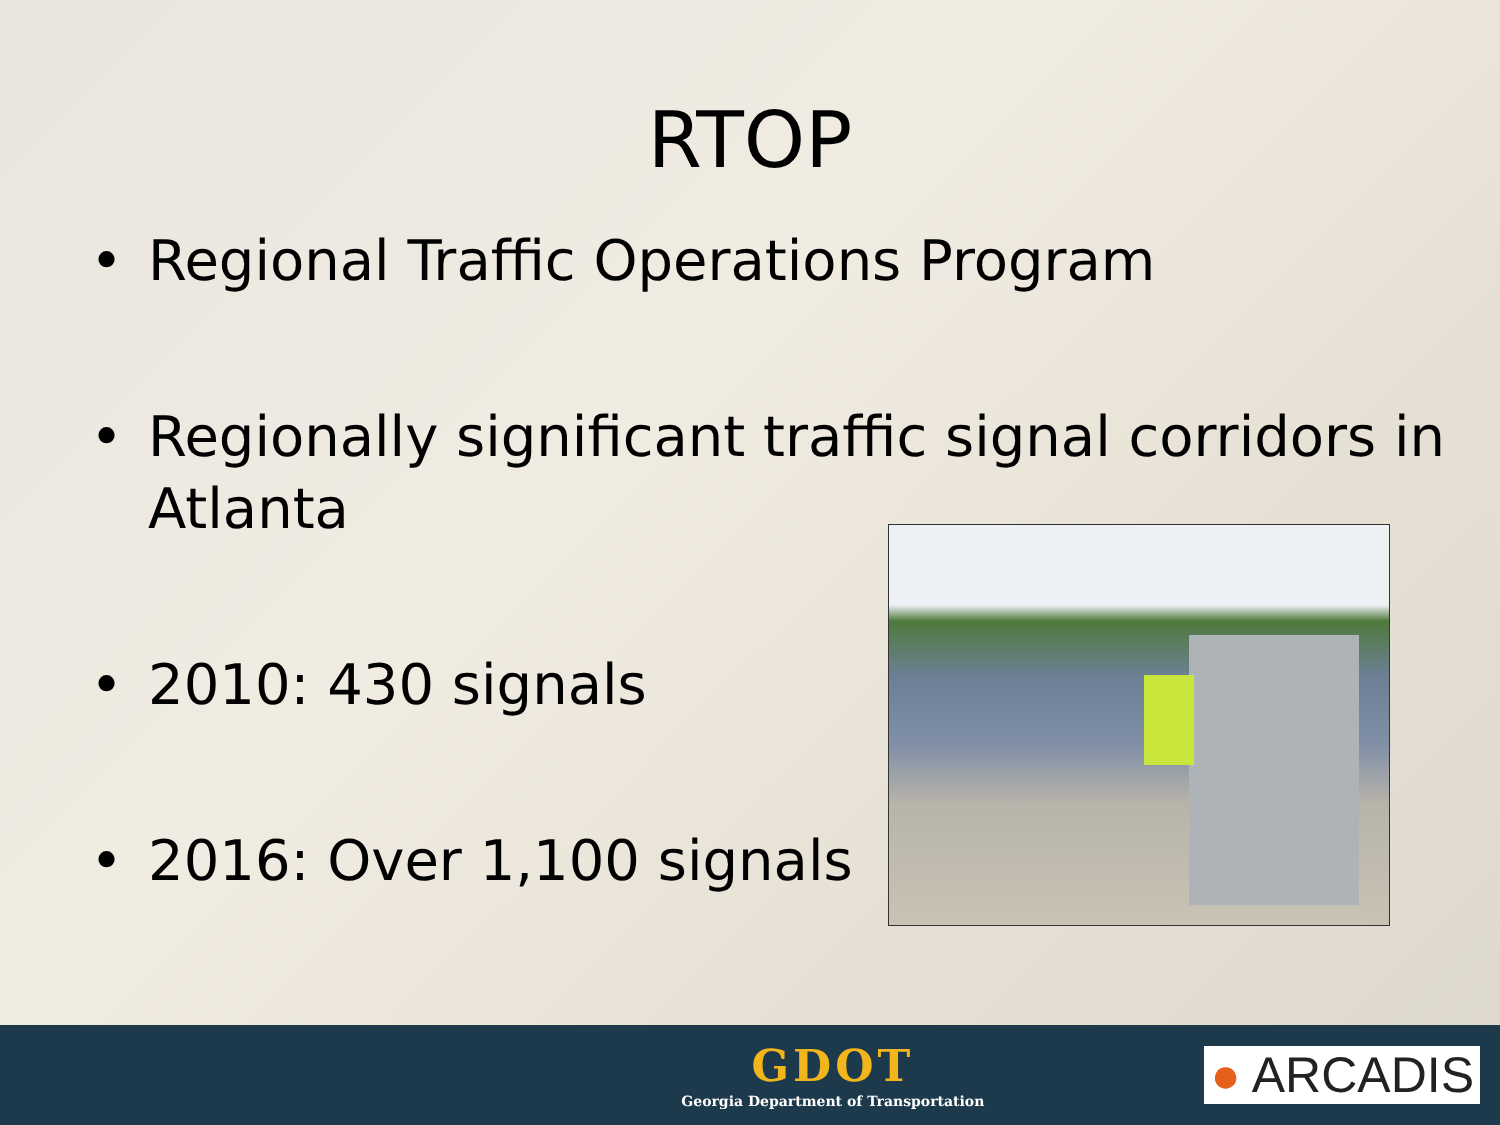RTOP
• Regional Traffic Operations Program
• Regionally significant traffic signal corridors in Atlanta
• 2010: 430 signals
• 2016: Over 1,100 signals
GDOT
Georgia Department of Transportation
● ARCADIS